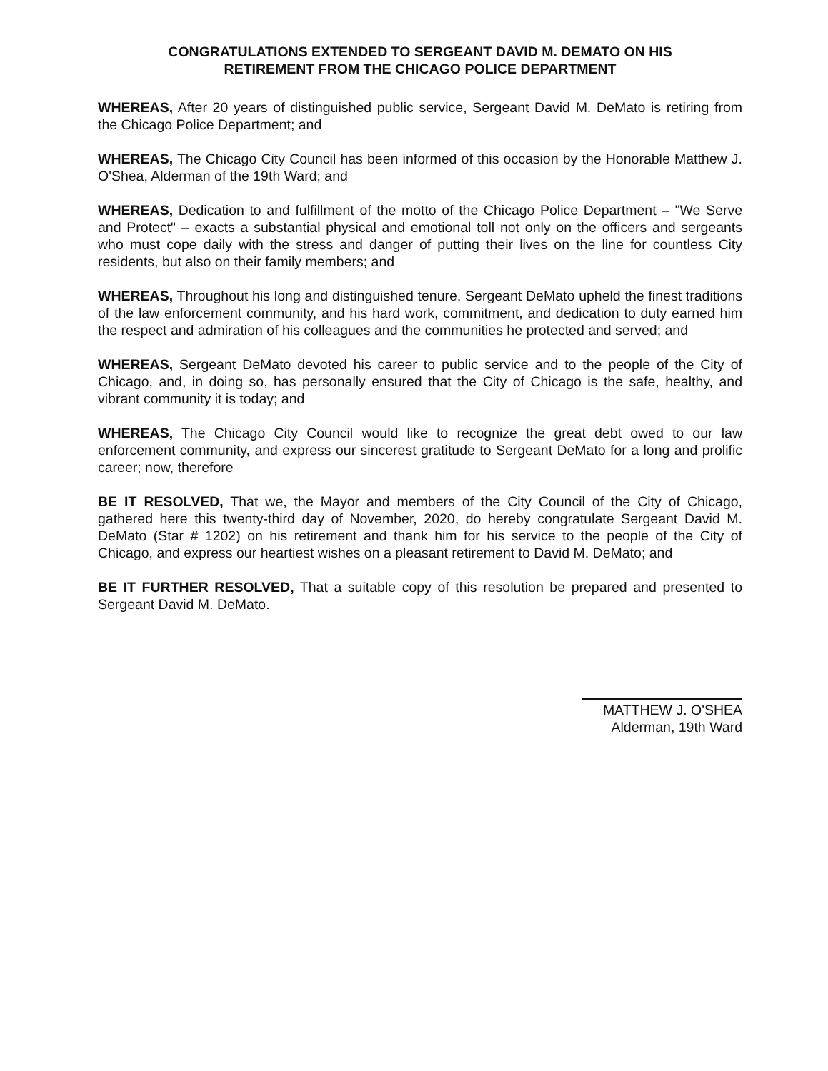CONGRATULATIONS EXTENDED TO SERGEANT DAVID M. DEMATO ON HIS
RETIREMENT FROM THE CHICAGO POLICE DEPARTMENT
WHEREAS, After 20 years of distinguished public service, Sergeant David M. DeMato is retiring from the Chicago Police Department; and
WHEREAS, The Chicago City Council has been informed of this occasion by the Honorable Matthew J. O'Shea, Alderman of the 19th Ward; and
WHEREAS, Dedication to and fulfillment of the motto of the Chicago Police Department – "We Serve and Protect" – exacts a substantial physical and emotional toll not only on the officers and sergeants who must cope daily with the stress and danger of putting their lives on the line for countless City residents, but also on their family members; and
WHEREAS, Throughout his long and distinguished tenure, Sergeant DeMato upheld the finest traditions of the law enforcement community, and his hard work, commitment, and dedication to duty earned him the respect and admiration of his colleagues and the communities he protected and served; and
WHEREAS, Sergeant DeMato devoted his career to public service and to the people of the City of Chicago, and, in doing so, has personally ensured that the City of Chicago is the safe, healthy, and vibrant community it is today; and
WHEREAS, The Chicago City Council would like to recognize the great debt owed to our law enforcement community, and express our sincerest gratitude to Sergeant DeMato for a long and prolific career; now, therefore
BE IT RESOLVED, That we, the Mayor and members of the City Council of the City of Chicago, gathered here this twenty-third day of November, 2020, do hereby congratulate Sergeant David M. DeMato (Star # 1202) on his retirement and thank him for his service to the people of the City of Chicago, and express our heartiest wishes on a pleasant retirement to David M. DeMato; and
BE IT FURTHER RESOLVED, That a suitable copy of this resolution be prepared and presented to Sergeant David M. DeMato.
MATTHEW J. O'SHEA
Alderman, 19th Ward